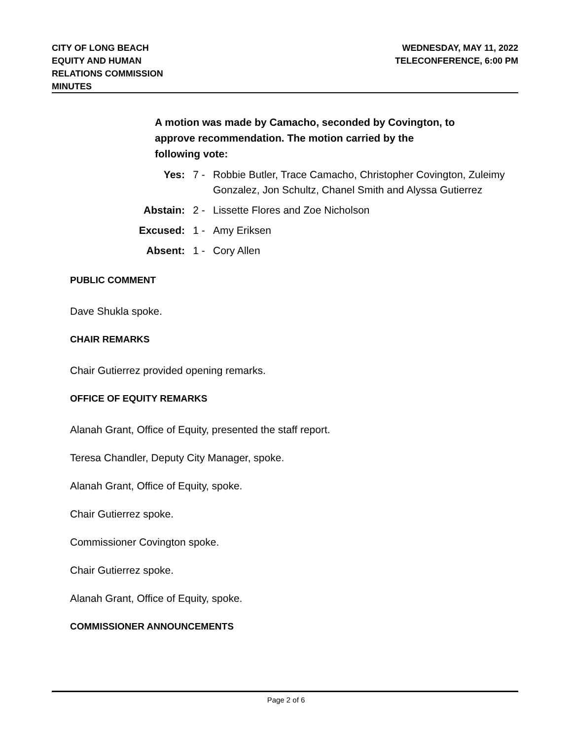CITY OF LONG BEACH
EQUITY AND HUMAN
RELATIONS COMMISSION
MINUTES
WEDNESDAY, MAY 11, 2022
TELECONFERENCE, 6:00 PM
A motion was made by Camacho, seconded by Covington, to
approve recommendation. The motion carried by the
following vote:
Yes: 7 - Robbie Butler, Trace Camacho, Christopher Covington, Zuleimy Gonzalez, Jon Schultz, Chanel Smith and Alyssa Gutierrez
Abstain: 2 - Lissette Flores and Zoe Nicholson
Excused: 1 - Amy Eriksen
Absent: 1 - Cory Allen
PUBLIC COMMENT
Dave Shukla spoke.
CHAIR REMARKS
Chair Gutierrez provided opening remarks.
OFFICE OF EQUITY REMARKS
Alanah Grant, Office of Equity, presented the staff report.
Teresa Chandler, Deputy City Manager, spoke.
Alanah Grant, Office of Equity, spoke.
Chair Gutierrez spoke.
Commissioner Covington spoke.
Chair Gutierrez spoke.
Alanah Grant, Office of Equity, spoke.
COMMISSIONER ANNOUNCEMENTS
Page 2 of 6